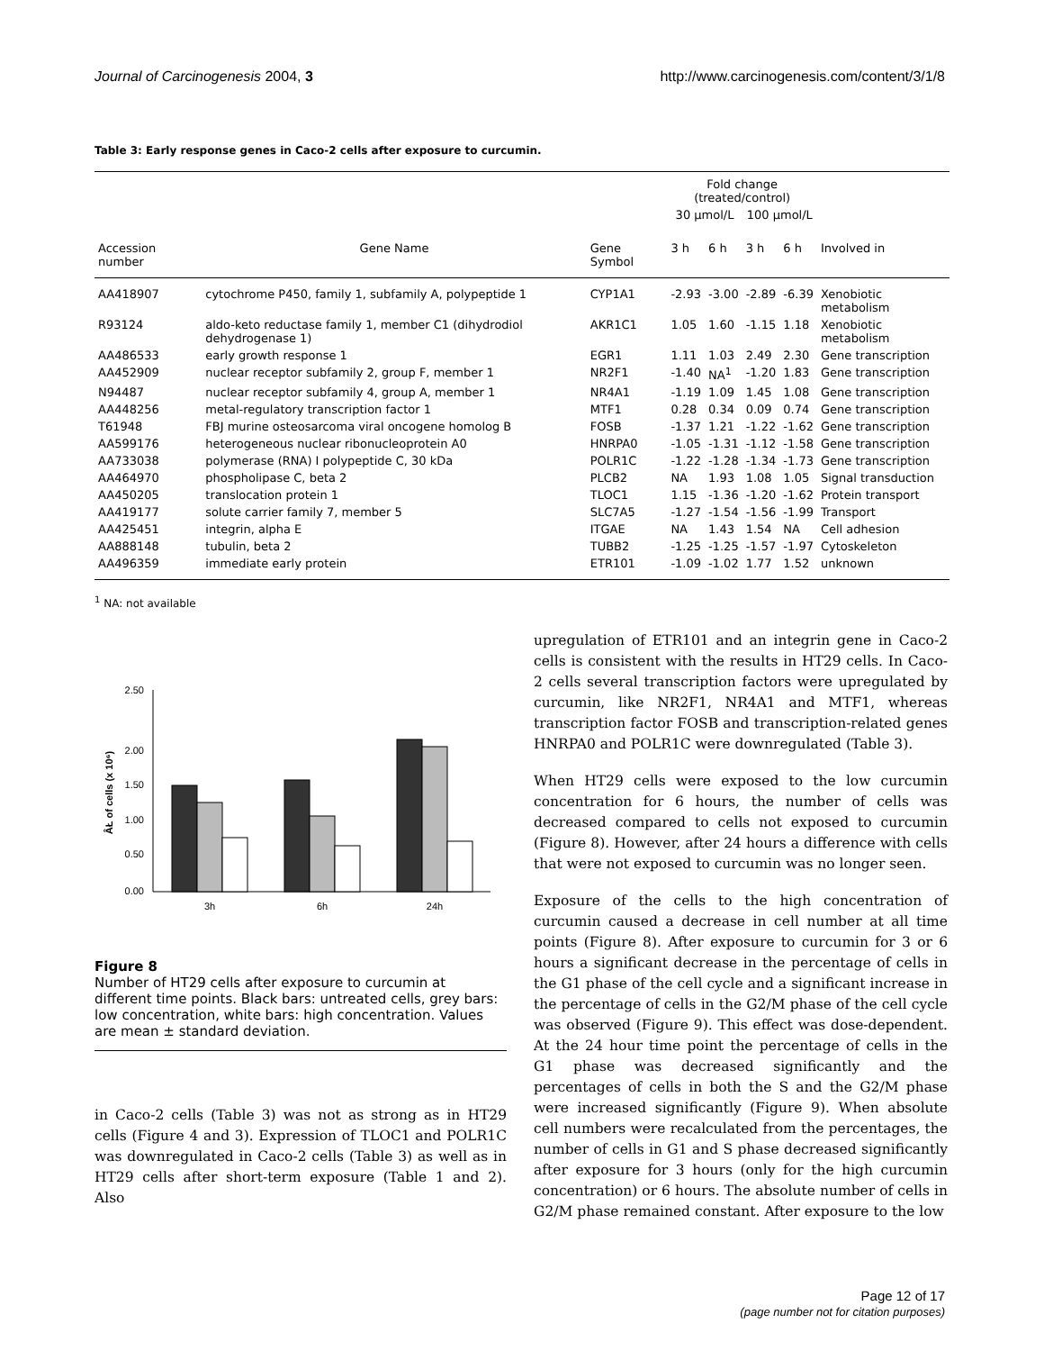Journal of Carcinogenesis 2004, 3 http://www.carcinogenesis.com/content/3/1/8
Table 3: Early response genes in Caco-2 cells after exposure to curcumin.
| | | | Fold change (treated/control) | | | | |
| --- | --- | --- | --- | --- | --- | --- | --- |
| | | | 30 μmol/L | | 100 μmol/L | | |
| Accession number | Gene Name | Gene Symbol | 3 h | 6 h | 3 h | 6 h | Involved in |
| AA418907 | cytochrome P450, family 1, subfamily A, polypeptide 1 | CYP1A1 | -2.93 | -3.00 | -2.89 | -6.39 | Xenobiotic metabolism |
| R93124 | aldo-keto reductase family 1, member C1 (dihydrodiol dehydrogenase 1) | AKR1C1 | 1.05 | 1.60 | -1.15 | 1.18 | Xenobiotic metabolism |
| AA486533 | early growth response 1 | EGR1 | 1.11 | 1.03 | 2.49 | 2.30 | Gene transcription |
| AA452909 | nuclear receptor subfamily 2, group F, member 1 | NR2F1 | -1.40 | NA<sup>1</sup> | -1.20 | 1.83 | Gene transcription |
| N94487 | nuclear receptor subfamily 4, group A, member 1 | NR4A1 | -1.19 | 1.09 | 1.45 | 1.08 | Gene transcription |
| AA448256 | metal-regulatory transcription factor 1 | MTF1 | 0.28 | 0.34 | 0.09 | 0.74 | Gene transcription |
| T61948 | FBJ murine osteosarcoma viral oncogene homolog B | FOSB | -1.37 | 1.21 | -1.22 | -1.62 | Gene transcription |
| AA599176 | heterogeneous nuclear ribonucleoprotein A0 | HNRPA0 | -1.05 | -1.31 | -1.12 | -1.58 | Gene transcription |
| AA733038 | polymerase (RNA) I polypeptide C, 30 kDa | POLR1C | -1.22 | -1.28 | -1.34 | -1.73 | Gene transcription |
| AA464970 | phospholipase C, beta 2 | PLCB2 | NA | 1.93 | 1.08 | 1.05 | Signal transduction |
| AA450205 | translocation protein 1 | TLOC1 | 1.15 | -1.36 | -1.20 | -1.62 | Protein transport |
| AA419177 | solute carrier family 7, member 5 | SLC7A5 | -1.27 | -1.54 | -1.56 | -1.99 | Transport |
| AA425451 | integrin, alpha E | ITGAE | NA | 1.43 | 1.54 | NA | Cell adhesion |
| AA888148 | tubulin, beta 2 | TUBB2 | -1.25 | -1.25 | -1.57 | -1.97 | Cytoskeleton |
| AA496359 | immediate early protein | ETR101 | -1.09 | -1.02 | 1.77 | 1.52 | unknown |
<sup>1</sup> NA: not available
2.50
2.00
1.50
1.00
0.50
0.00
ÂŁ of cells (x 10⁶)
3h
6h
24h
Figure 8
Number of HT29 cells after exposure to curcumin at different time points. Black bars: untreated cells, grey bars: low concentration, white bars: high concentration. Values are mean ± standard deviation.
in Caco-2 cells (Table 3) was not as strong as in HT29 cells (Figure 4 and 3). Expression of TLOC1 and POLR1C was downregulated in Caco-2 cells (Table 3) as well as in HT29 cells after short-term exposure (Table 1 and 2). Also
upregulation of ETR101 and an integrin gene in Caco-2 cells is consistent with the results in HT29 cells. In Caco-2 cells several transcription factors were upregulated by curcumin, like NR2F1, NR4A1 and MTF1, whereas transcription factor FOSB and transcription-related genes HNRPA0 and POLR1C were downregulated (Table 3).
When HT29 cells were exposed to the low curcumin concentration for 6 hours, the number of cells was decreased compared to cells not exposed to curcumin (Figure 8). However, after 24 hours a difference with cells that were not exposed to curcumin was no longer seen.
Exposure of the cells to the high concentration of curcumin caused a decrease in cell number at all time points (Figure 8). After exposure to curcumin for 3 or 6 hours a significant decrease in the percentage of cells in the G1 phase of the cell cycle and a significant increase in the percentage of cells in the G2/M phase of the cell cycle was observed (Figure 9). This effect was dose-dependent. At the 24 hour time point the percentage of cells in the G1 phase was decreased significantly and the percentages of cells in both the S and the G2/M phase were increased significantly (Figure 9). When absolute cell numbers were recalculated from the percentages, the number of cells in G1 and S phase decreased significantly after exposure for 3 hours (only for the high curcumin concentration) or 6 hours. The absolute number of cells in G2/M phase remained constant. After exposure to the low
Page 12 of 17
(page number not for citation purposes)